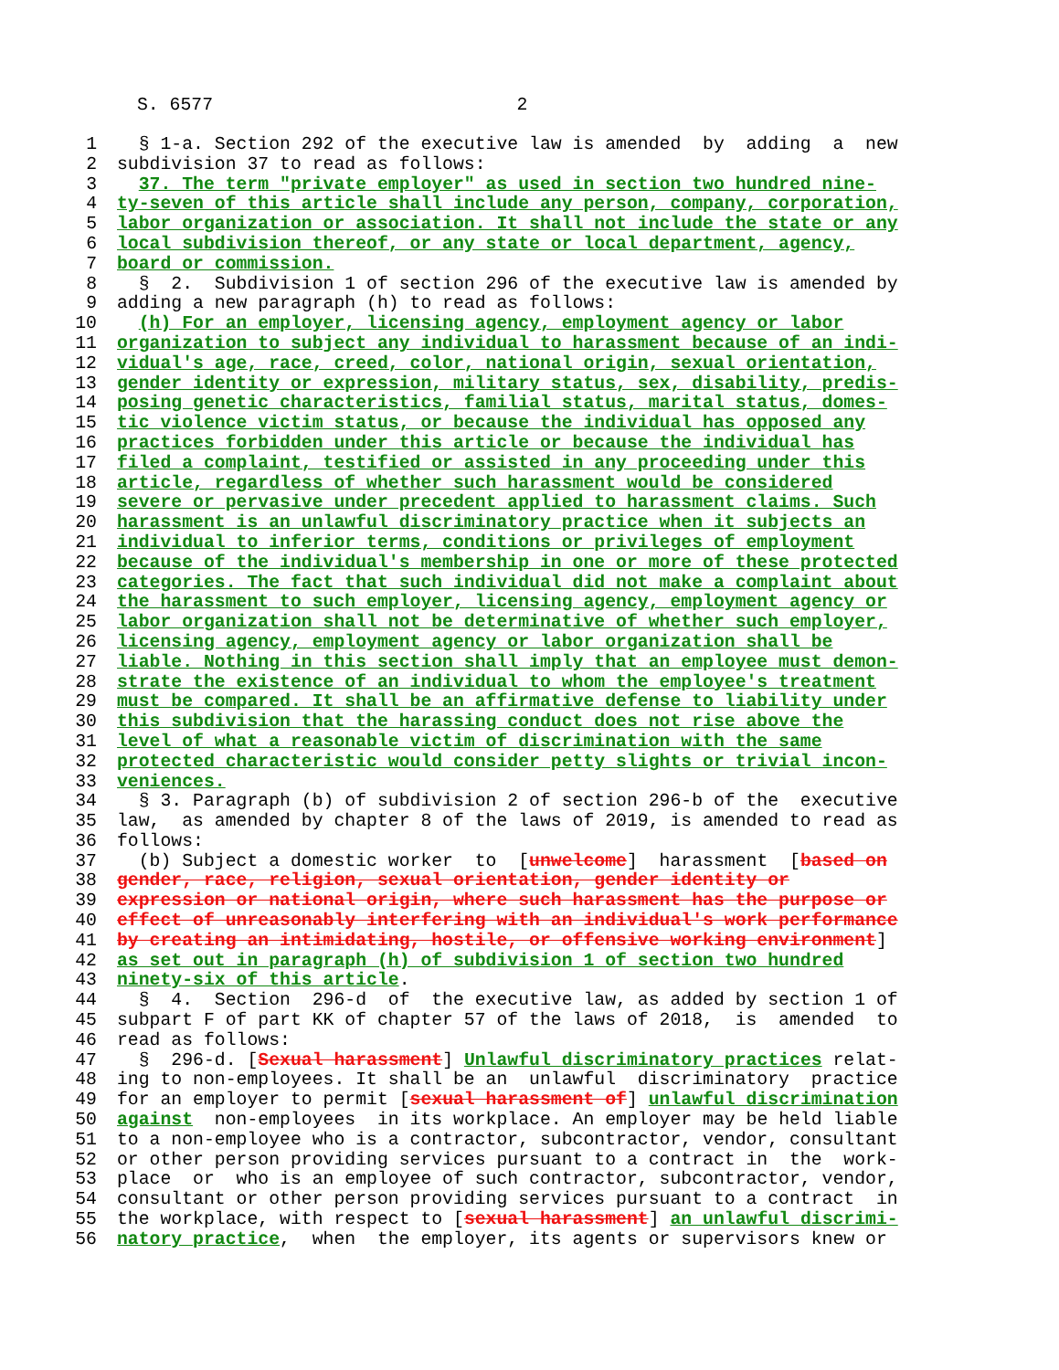S. 6577 2
1 § 1-a. Section 292 of the executive law is amended by adding a new
2 subdivision 37 to read as follows:
3 37. The term "private employer" as used in section two hundred nine-
4 ty-seven of this article shall include any person, company, corporation,
5 labor organization or association. It shall not include the state or any
6 local subdivision thereof, or any state or local department, agency,
7 board or commission.
8 § 2. Subdivision 1 of section 296 of the executive law is amended by
9 adding a new paragraph (h) to read as follows:
10 (h) For an employer, licensing agency, employment agency or labor
11 organization to subject any individual to harassment because of an indi-
12 vidual's age, race, creed, color, national origin, sexual orientation,
13 gender identity or expression, military status, sex, disability, predis-
14 posing genetic characteristics, familial status, marital status, domes-
15 tic violence victim status, or because the individual has opposed any
16 practices forbidden under this article or because the individual has
17 filed a complaint, testified or assisted in any proceeding under this
18 article, regardless of whether such harassment would be considered
19 severe or pervasive under precedent applied to harassment claims. Such
20 harassment is an unlawful discriminatory practice when it subjects an
21 individual to inferior terms, conditions or privileges of employment
22 because of the individual's membership in one or more of these protected
23 categories. The fact that such individual did not make a complaint about
24 the harassment to such employer, licensing agency, employment agency or
25 labor organization shall not be determinative of whether such employer,
26 licensing agency, employment agency or labor organization shall be
27 liable. Nothing in this section shall imply that an employee must demon-
28 strate the existence of an individual to whom the employee's treatment
29 must be compared. It shall be an affirmative defense to liability under
30 this subdivision that the harassing conduct does not rise above the
31 level of what a reasonable victim of discrimination with the same
32 protected characteristic would consider petty slights or trivial incon-
33 veniences.
34 § 3. Paragraph (b) of subdivision 2 of section 296-b of the executive
35 law, as amended by chapter 8 of the laws of 2019, is amended to read as
36 follows:
37 (b) Subject a domestic worker to [unwelcome] harassment [based on
38 gender, race, religion, sexual orientation, gender identity or
39 expression or national origin, where such harassment has the purpose or
40 effect of unreasonably interfering with an individual's work performance
41 by creating an intimidating, hostile, or offensive working environment]
42 as set out in paragraph (h) of subdivision 1 of section two hundred
43 ninety-six of this article.
44 § 4. Section 296-d of the executive law, as added by section 1 of
45 subpart F of part KK of chapter 57 of the laws of 2018, is amended to
46 read as follows:
47 § 296-d. [Sexual harassment] Unlawful discriminatory practices relat-
48 ing to non-employees. It shall be an unlawful discriminatory practice
49 for an employer to permit [sexual harassment of] unlawful discrimination
50 against non-employees in its workplace. An employer may be held liable
51 to a non-employee who is a contractor, subcontractor, vendor, consultant
52 or other person providing services pursuant to a contract in the work-
53 place or who is an employee of such contractor, subcontractor, vendor,
54 consultant or other person providing services pursuant to a contract in
55 the workplace, with respect to [sexual harassment] an unlawful discrimi-
56 natory practice, when the employer, its agents or supervisors knew or